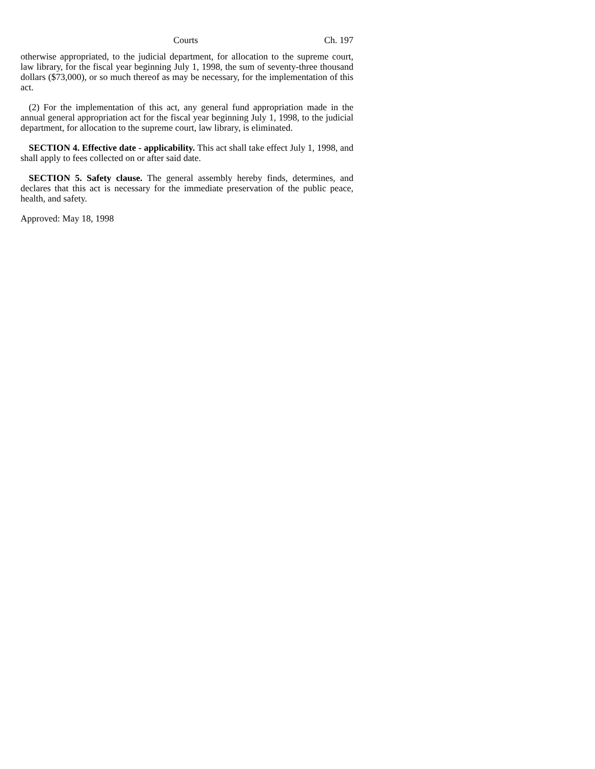Courts Ch. 197
otherwise appropriated, to the judicial department, for allocation to the supreme court, law library, for the fiscal year beginning July 1, 1998, the sum of seventy-three thousand dollars ($73,000), or so much thereof as may be necessary, for the implementation of this act.
(2) For the implementation of this act, any general fund appropriation made in the annual general appropriation act for the fiscal year beginning July 1, 1998, to the judicial department, for allocation to the supreme court, law library, is eliminated.
SECTION 4. Effective date - applicability. This act shall take effect July 1, 1998, and shall apply to fees collected on or after said date.
SECTION 5. Safety clause. The general assembly hereby finds, determines, and declares that this act is necessary for the immediate preservation of the public peace, health, and safety.
Approved: May 18, 1998